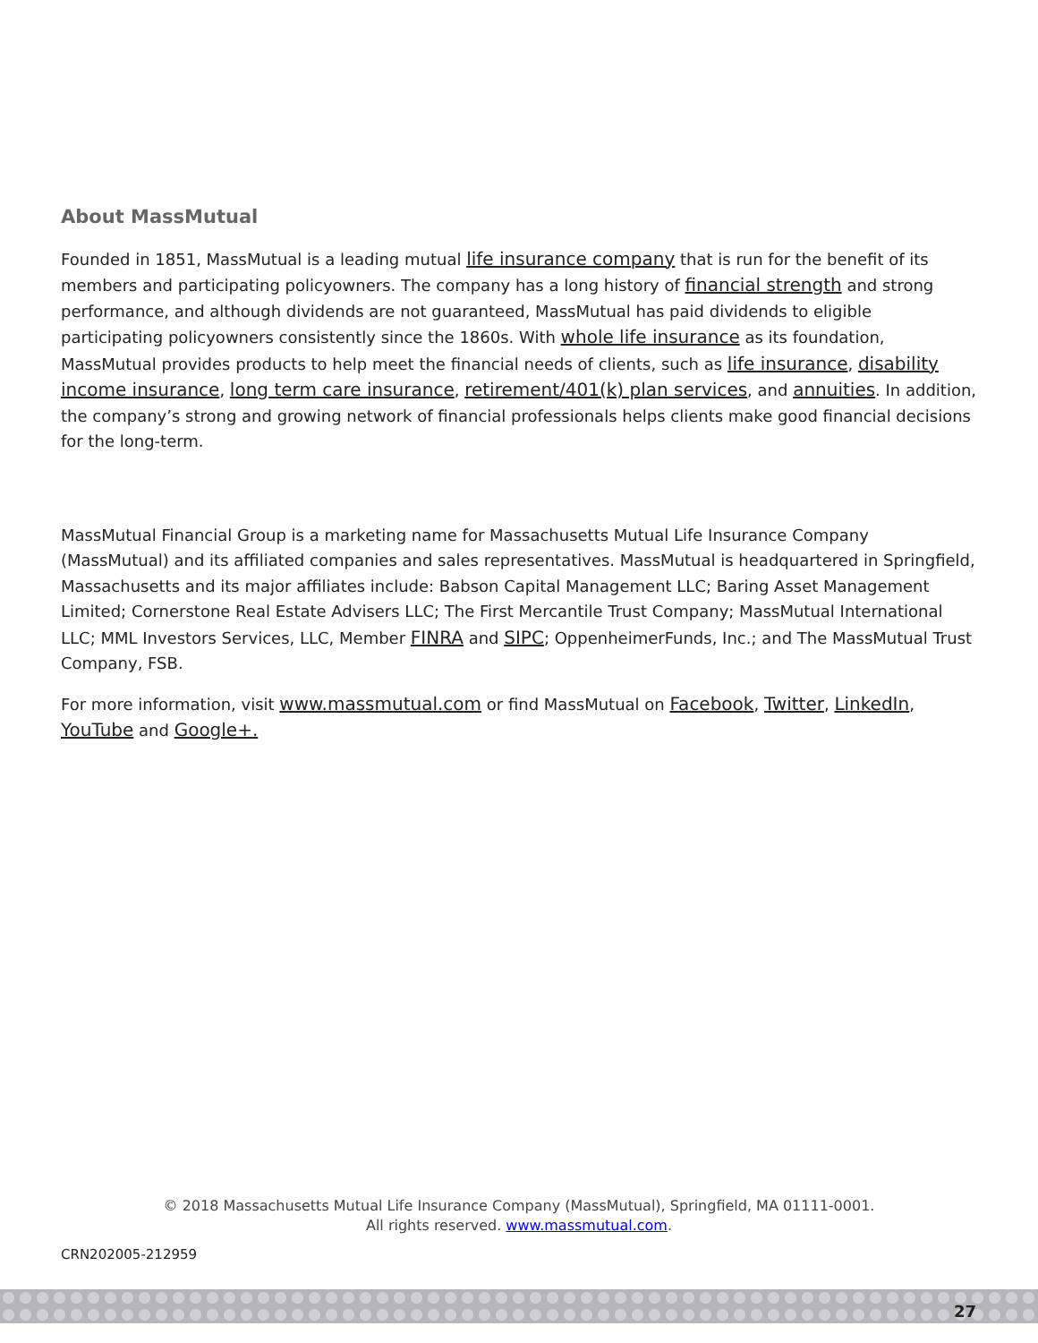About MassMutual
Founded in 1851, MassMutual is a leading mutual life insurance company that is run for the benefit of its members and participating policyowners. The company has a long history of financial strength and strong performance, and although dividends are not guaranteed, MassMutual has paid dividends to eligible participating policyowners consistently since the 1860s. With whole life insurance as its foundation, MassMutual provides products to help meet the financial needs of clients, such as life insurance, disability income insurance, long term care insurance, retirement/401(k) plan services, and annuities. In addition, the company’s strong and growing network of financial professionals helps clients make good financial decisions for the long-term.
MassMutual Financial Group is a marketing name for Massachusetts Mutual Life Insurance Company (MassMutual) and its affiliated companies and sales representatives. MassMutual is headquartered in Springfield, Massachusetts and its major affiliates include: Babson Capital Management LLC; Baring Asset Management Limited; Cornerstone Real Estate Advisers LLC; The First Mercantile Trust Company; MassMutual International LLC; MML Investors Services, LLC, Member FINRA and SIPC; OppenheimerFunds, Inc.; and The MassMutual Trust Company, FSB.
For more information, visit www.massmutual.com or find MassMutual on Facebook, Twitter, LinkedIn, YouTube and Google+.
© 2018 Massachusetts Mutual Life Insurance Company (MassMutual), Springfield, MA 01111-0001.
All rights reserved. www.massmutual.com.
CRN202005-212959
27